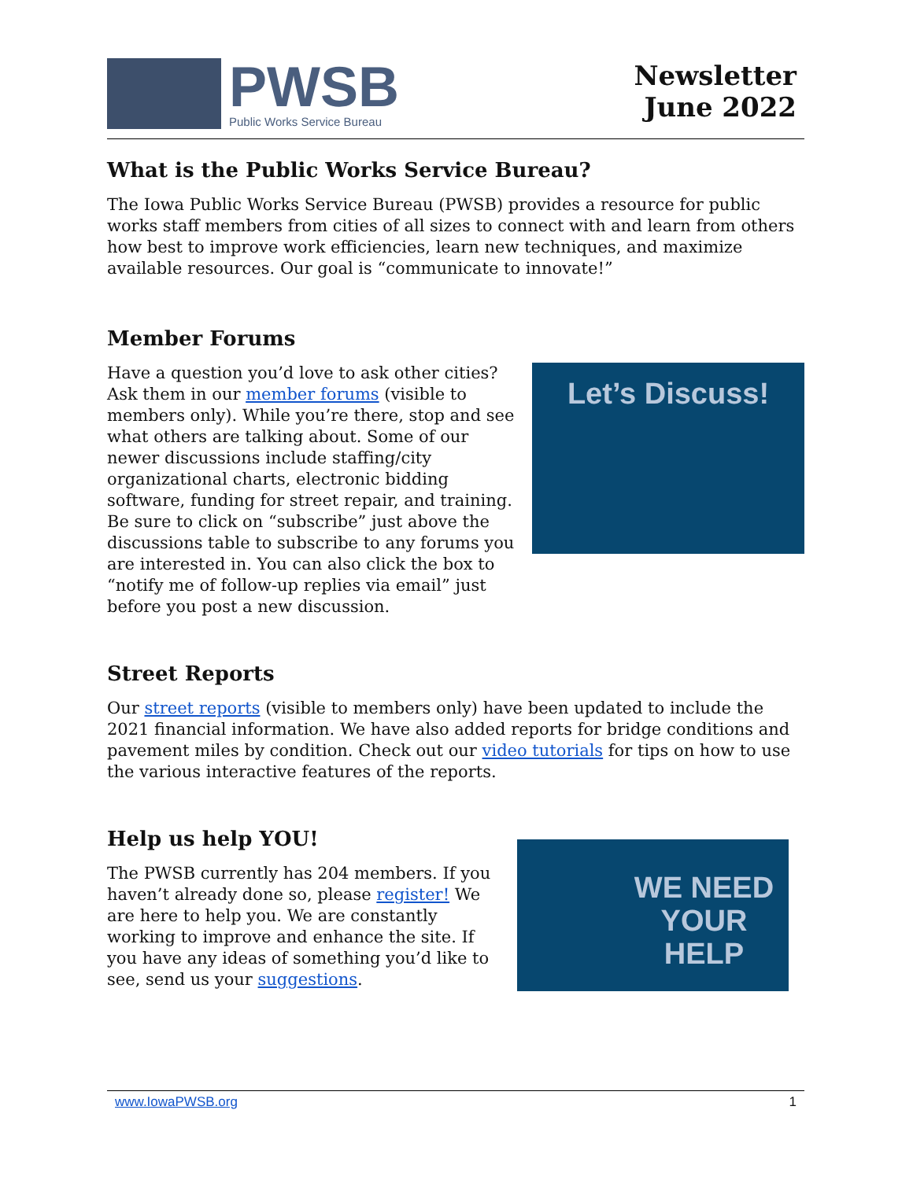PWSB
Public Works Service Bureau
Newsletter
June 2022
What is the Public Works Service Bureau?
The Iowa Public Works Service Bureau (PWSB) provides a resource for public works staff members from cities of all sizes to connect with and learn from others how best to improve work efficiencies, learn new techniques, and maximize available resources. Our goal is “communicate to innovate!”
Member Forums
Have a question you’d love to ask other cities? Ask them in our member forums (visible to members only). While you’re there, stop and see what others are talking about. Some of our newer discussions include staffing/city organizational charts, electronic bidding software, funding for street repair, and training. Be sure to click on “subscribe” just above the discussions table to subscribe to any forums you are interested in. You can also click the box to “notify me of follow-up replies via email” just before you post a new discussion.
Let’s Discuss!
Street Reports
Our street reports (visible to members only) have been updated to include the 2021 financial information. We have also added reports for bridge conditions and pavement miles by condition. Check out our video tutorials for tips on how to use the various interactive features of the reports.
Help us help YOU!
The PWSB currently has 204 members. If you haven’t already done so, please register! We are here to help you. We are constantly working to improve and enhance the site. If you have any ideas of something you’d like to see, send us your suggestions.
WE NEED
YOUR HELP
www.IowaPWSB.org 1